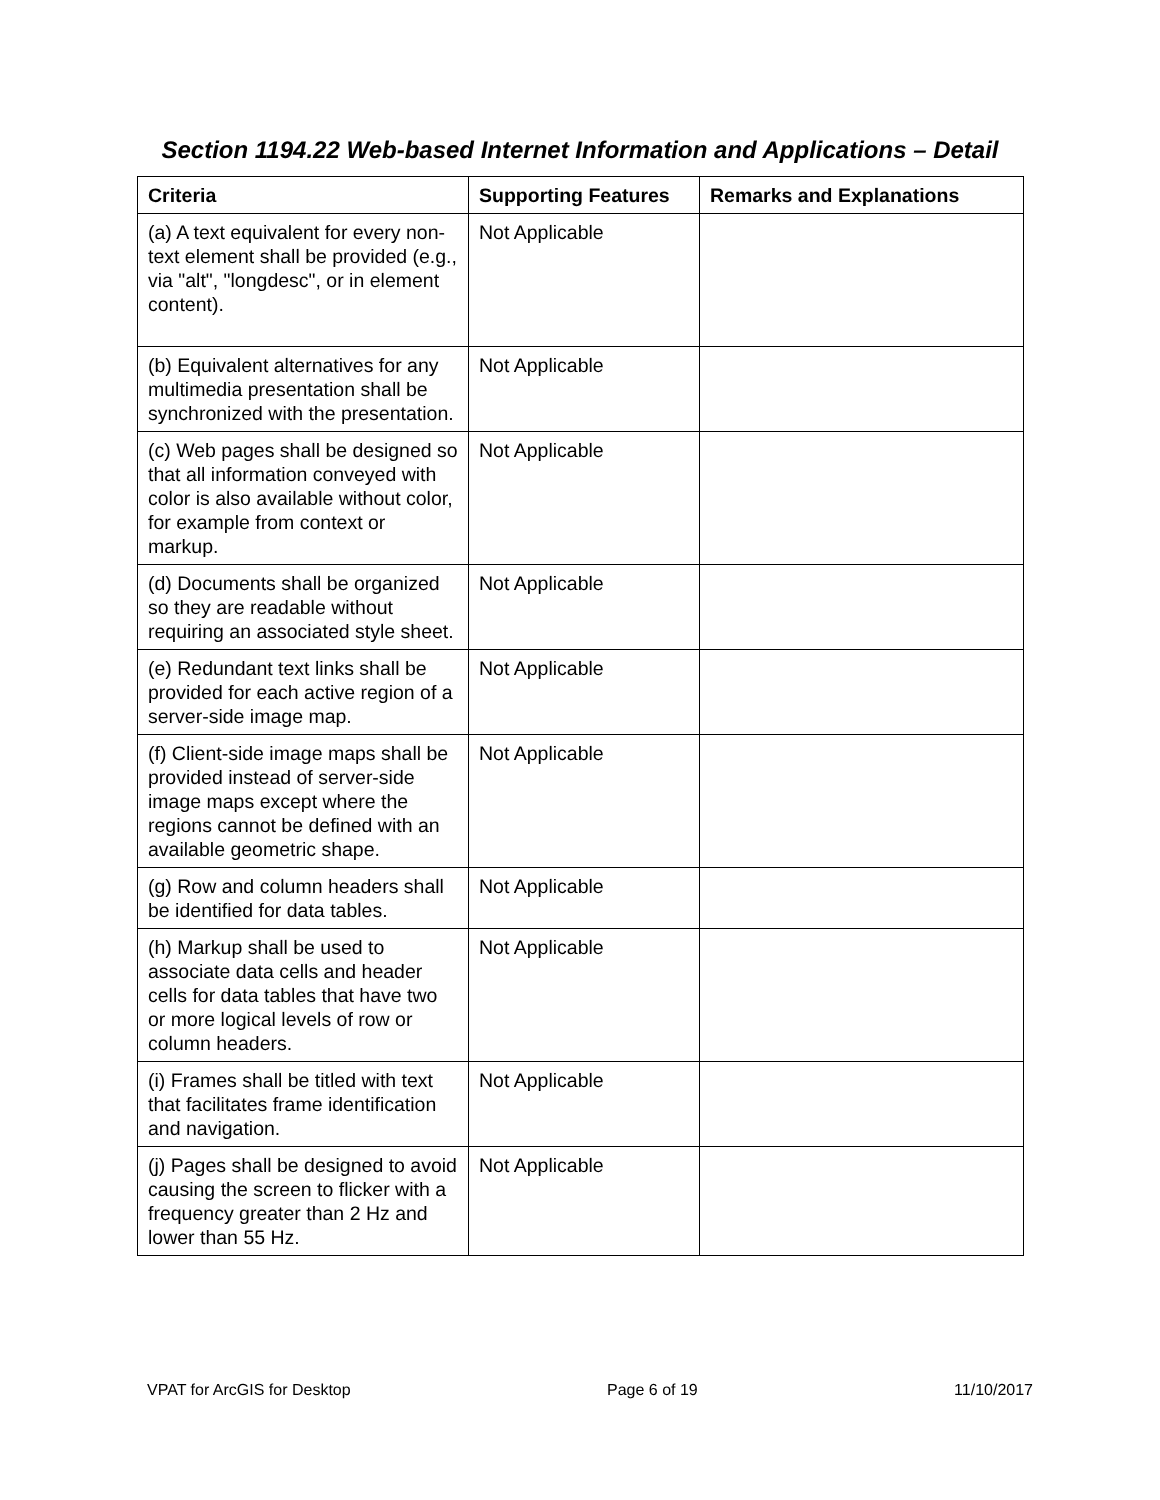Section 1194.22 Web-based Internet Information and Applications – Detail
| Criteria | Supporting Features | Remarks and Explanations |
| --- | --- | --- |
| (a) A text equivalent for every non-text element shall be provided (e.g., via "alt", "longdesc", or in element content). | Not Applicable | |
| (b) Equivalent alternatives for any multimedia presentation shall be synchronized with the presentation. | Not Applicable | |
| (c) Web pages shall be designed so that all information conveyed with color is also available without color, for example from context or markup. | Not Applicable | |
| (d) Documents shall be organized so they are readable without requiring an associated style sheet. | Not Applicable | |
| (e) Redundant text links shall be provided for each active region of a server-side image map. | Not Applicable | |
| (f) Client-side image maps shall be provided instead of server-side image maps except where the regions cannot be defined with an available geometric shape. | Not Applicable | |
| (g) Row and column headers shall be identified for data tables. | Not Applicable | |
| (h) Markup shall be used to associate data cells and header cells for data tables that have two or more logical levels of row or column headers. | Not Applicable | |
| (i) Frames shall be titled with text that facilitates frame identification and navigation. | Not Applicable | |
| (j) Pages shall be designed to avoid causing the screen to flicker with a frequency greater than 2 Hz and lower than 55 Hz. | Not Applicable | |
VPAT for ArcGIS for Desktop Page 6 of 19 11/10/2017